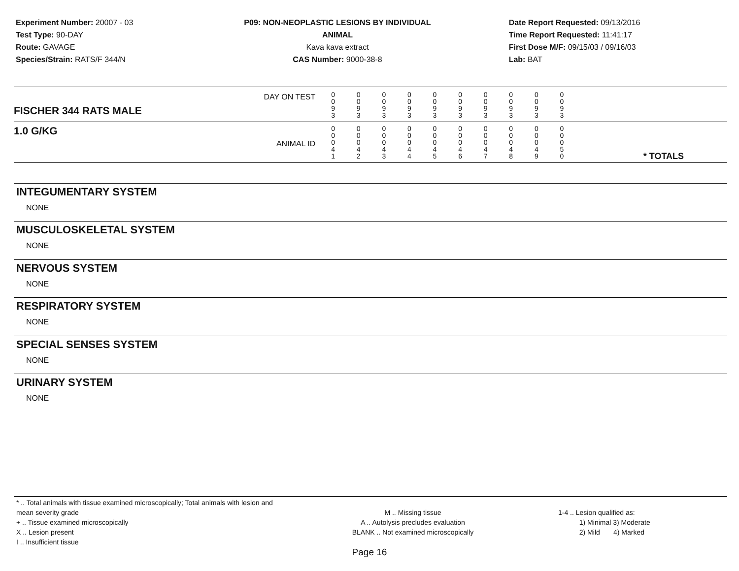Experiment Number: 20007 - 03
Test Type: 90-DAY
Route: GAVAGE
Species/Strain: RATS/F 344/N
P09: NON-NEOPLASTIC LESIONS BY INDIVIDUAL ANIMAL
Kava kava extract
CAS Number: 9000-38-8
Date Report Requested: 09/13/2016
Time Report Requested: 11:41:17
First Dose M/F: 09/15/03 / 09/16/03
Lab: BAT
| DAY ON TEST FISCHER 344 RATS MALE | 0 0 9 3 | 0 0 9 3 | 0 0 9 3 | 0 0 9 3 | 0 0 9 3 | 0 0 9 3 | 0 0 9 3 | 0 0 9 3 | 0 0 9 3 | 0 0 9 3 | | |
| 1.0 G/KG ANIMAL ID | 0 0 0 4 1 | 0 0 0 4 2 | 0 0 0 4 3 | 0 0 0 4 4 | 0 0 0 4 5 | 0 0 0 4 6 | 0 0 0 4 7 | 0 0 0 4 8 | 0 0 0 4 9 | 0 0 0 5 0 | | * TOTALS |
INTEGUMENTARY SYSTEM
NONE
MUSCULOSKELETAL SYSTEM
NONE
NERVOUS SYSTEM
NONE
RESPIRATORY SYSTEM
NONE
SPECIAL SENSES SYSTEM
NONE
URINARY SYSTEM
NONE
* .. Total animals with tissue examined microscopically; Total animals with lesion and mean severity grade
+ .. Tissue examined microscopically
X .. Lesion present
I .. Insufficient tissue
M .. Missing tissue
A .. Autolysis precludes evaluation
BLANK .. Not examined microscopically
1-4 .. Lesion qualified as:
1) Minimal 3) Moderate
2) Mild 4) Marked
Page 16